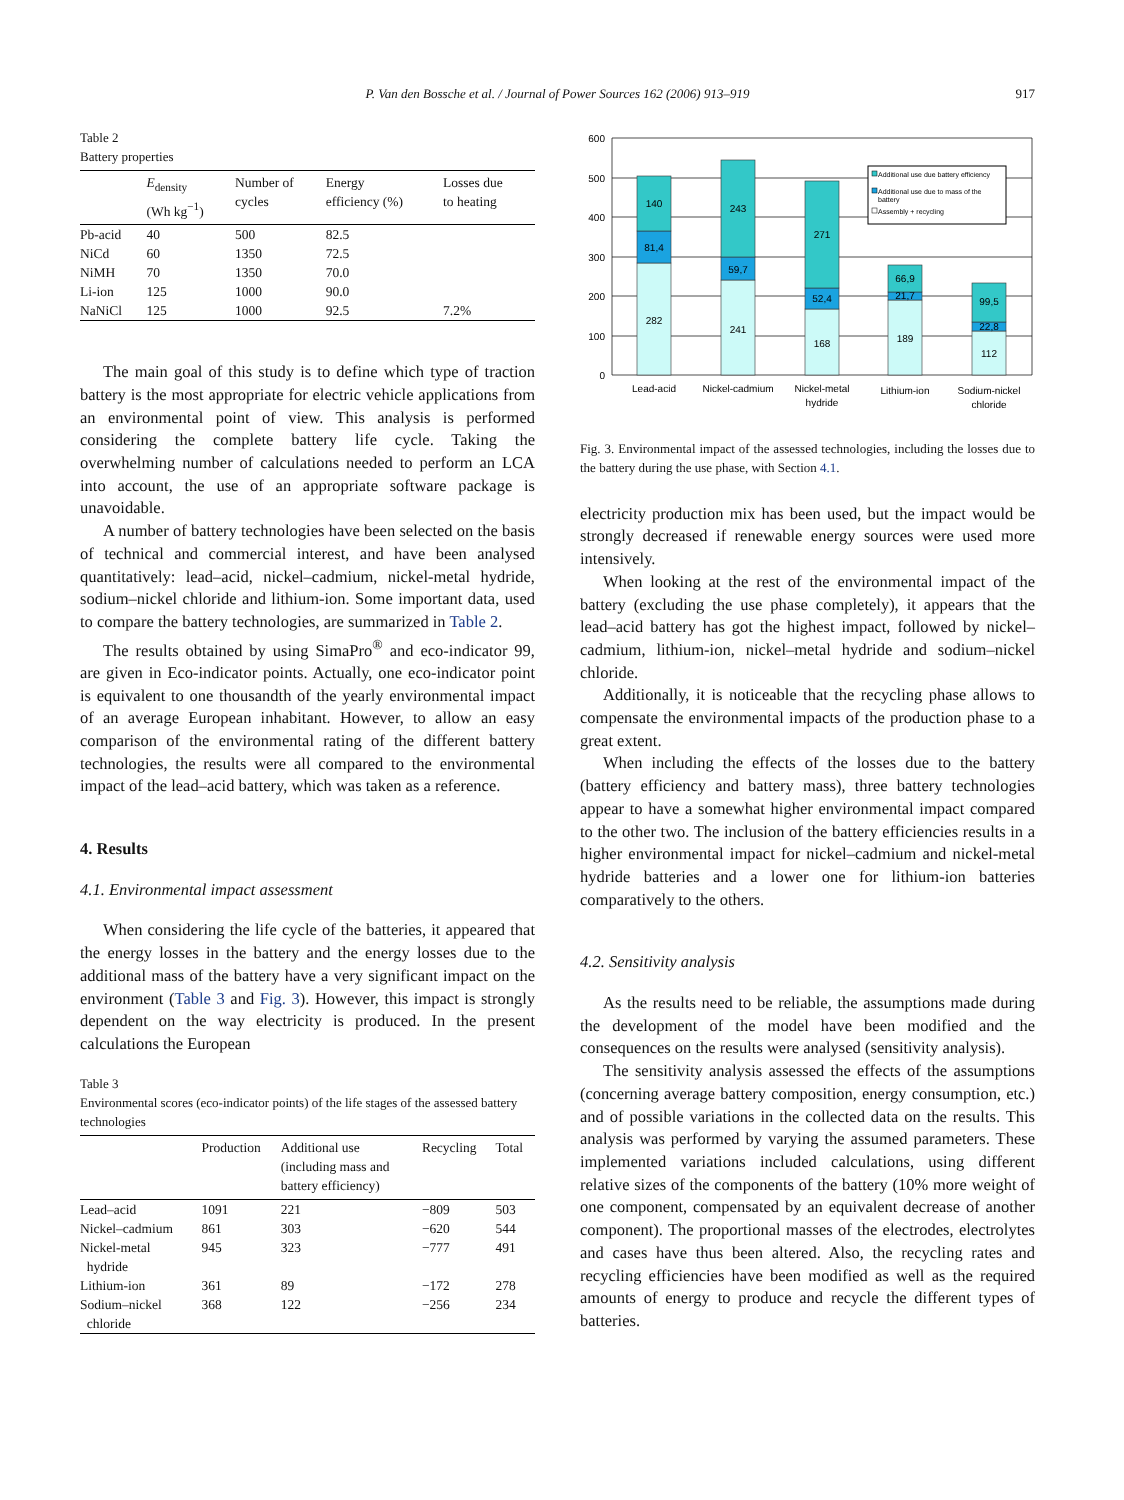P. Van den Bossche et al. / Journal of Power Sources 162 (2006) 913–919 917
Table 2
Battery properties
| | E<sub>density</sub> (Wh kg<sup>−1</sup>) | Number of cycles | Energy efficiency (%) | Losses due to heating |
| --- | --- | --- | --- | --- |
| Pb-acid | 40 | 500 | 82.5 | |
| NiCd | 60 | 1350 | 72.5 | |
| NiMH | 70 | 1350 | 70.0 | |
| Li-ion | 125 | 1000 | 90.0 | |
| NaNiCl | 125 | 1000 | 92.5 | 7.2% |
The main goal of this study is to define which type of traction battery is the most appropriate for electric vehicle applications from an environmental point of view. This analysis is performed considering the complete battery life cycle. Taking the overwhelming number of calculations needed to perform an LCA into account, the use of an appropriate software package is unavoidable.
A number of battery technologies have been selected on the basis of technical and commercial interest, and have been analysed quantitatively: lead–acid, nickel–cadmium, nickel-metal hydride, sodium–nickel chloride and lithium-ion. Some important data, used to compare the battery technologies, are summarized in Table 2.
The results obtained by using SimaPro<sup>®</sup> and eco-indicator 99, are given in Eco-indicator points. Actually, one eco-indicator point is equivalent to one thousandth of the yearly environmental impact of an average European inhabitant. However, to allow an easy comparison of the environmental rating of the different battery technologies, the results were all compared to the environmental impact of the lead–acid battery, which was taken as a reference.
4. Results
4.1. Environmental impact assessment
When considering the life cycle of the batteries, it appeared that the energy losses in the battery and the energy losses due to the additional mass of the battery have a very significant impact on the environment (Table 3 and Fig. 3). However, this impact is strongly dependent on the way electricity is produced. In the present calculations the European
Table 3
Environmental scores (eco-indicator points) of the life stages of the assessed battery technologies
| | Production | Additional use (including mass and battery efficiency) | Recycling | Total |
| --- | --- | --- | --- | --- |
| Lead–acid | 1091 | 221 | −809 | 503 |
| Nickel–cadmium | 861 | 303 | −620 | 544 |
| Nickel-metal hydride | 945 | 323 | −777 | 491 |
| Lithium-ion | 361 | 89 | −172 | 278 |
| Sodium–nickel chloride | 368 | 122 | −256 | 234 |
600
500
400
300
200
100
0
282
81,4
140
241
59,7
243
168
52,4
271
189
21,7
66,9
112
22,8
99,5
Lead-acid
Nickel-cadmium
Nickel-metal
hydride
Lithium-ion
Sodium-nickel
chloride
Additional use due battery efficiency
Additional use due to mass of the
battery
Assembly + recycling
Fig. 3. Environmental impact of the assessed technologies, including the losses due to the battery during the use phase, with Section 4.1.
electricity production mix has been used, but the impact would be strongly decreased if renewable energy sources were used more intensively.
When looking at the rest of the environmental impact of the battery (excluding the use phase completely), it appears that the lead–acid battery has got the highest impact, followed by nickel–cadmium, lithium-ion, nickel–metal hydride and sodium–nickel chloride.
Additionally, it is noticeable that the recycling phase allows to compensate the environmental impacts of the production phase to a great extent.
When including the effects of the losses due to the battery (battery efficiency and battery mass), three battery technologies appear to have a somewhat higher environmental impact compared to the other two. The inclusion of the battery efficiencies results in a higher environmental impact for nickel–cadmium and nickel-metal hydride batteries and a lower one for lithium-ion batteries comparatively to the others.
4.2. Sensitivity analysis
As the results need to be reliable, the assumptions made during the development of the model have been modified and the consequences on the results were analysed (sensitivity analysis).
The sensitivity analysis assessed the effects of the assumptions (concerning average battery composition, energy consumption, etc.) and of possible variations in the collected data on the results. This analysis was performed by varying the assumed parameters. These implemented variations included calculations, using different relative sizes of the components of the battery (10% more weight of one component, compensated by an equivalent decrease of another component). The proportional masses of the electrodes, electrolytes and cases have thus been altered. Also, the recycling rates and recycling efficiencies have been modified as well as the required amounts of energy to produce and recycle the different types of batteries.